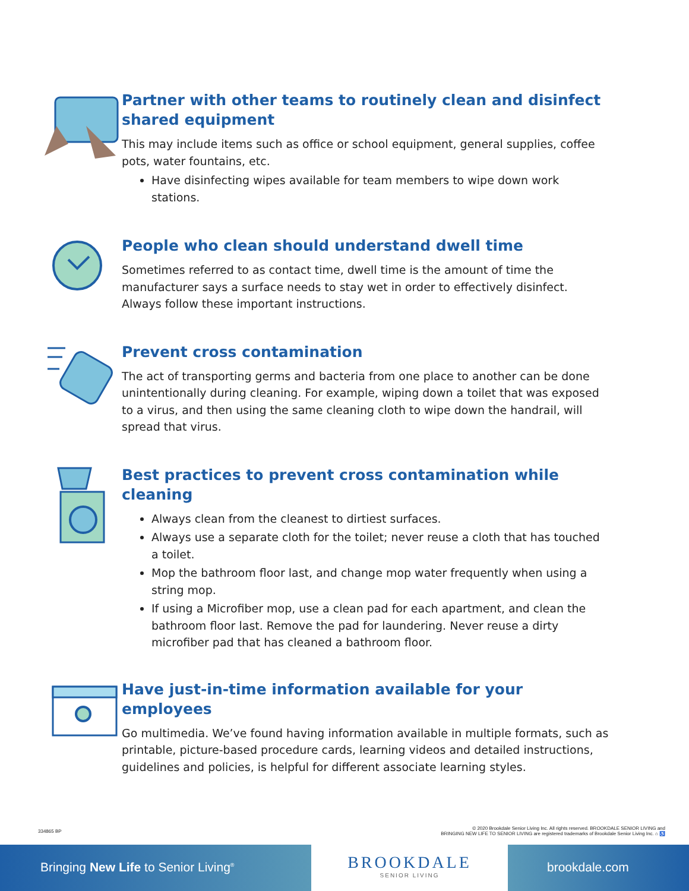Partner with other teams to routinely clean and disinfect shared equipment
This may include items such as office or school equipment, general supplies, coffee pots, water fountains, etc.
Have disinfecting wipes available for team members to wipe down work stations.
People who clean should understand dwell time
Sometimes referred to as contact time, dwell time is the amount of time the manufacturer says a surface needs to stay wet in order to effectively disinfect. Always follow these important instructions.
Prevent cross contamination
The act of transporting germs and bacteria from one place to another can be done unintentionally during cleaning. For example, wiping down a toilet that was exposed to a virus, and then using the same cleaning cloth to wipe down the handrail, will spread that virus.
Best practices to prevent cross contamination while cleaning
Always clean from the cleanest to dirtiest surfaces.
Always use a separate cloth for the toilet; never reuse a cloth that has touched a toilet.
Mop the bathroom floor last, and change mop water frequently when using a string mop.
If using a Microfiber mop, use a clean pad for each apartment, and clean the bathroom floor last. Remove the pad for laundering. Never reuse a dirty microfiber pad that has cleaned a bathroom floor.
Have just-in-time information available for your employees
Go multimedia. We’ve found having information available in multiple formats, such as printable, picture-based procedure cards, learning videos and detailed instructions, guidelines and policies, is helpful for different associate learning styles.
334865 BP © 2020 Brookdale Senior Living Inc. All rights reserved. BROOKDALE SENIOR LIVING and
BRINGING NEW LIFE TO SENIOR LIVING are registered trademarks of Brookdale Senior Living Inc. ⌂ ♿
Bringing New Life to Senior Living<sup>®</sup>
BROOKDALE
SENIOR LIVING
brookdale.com